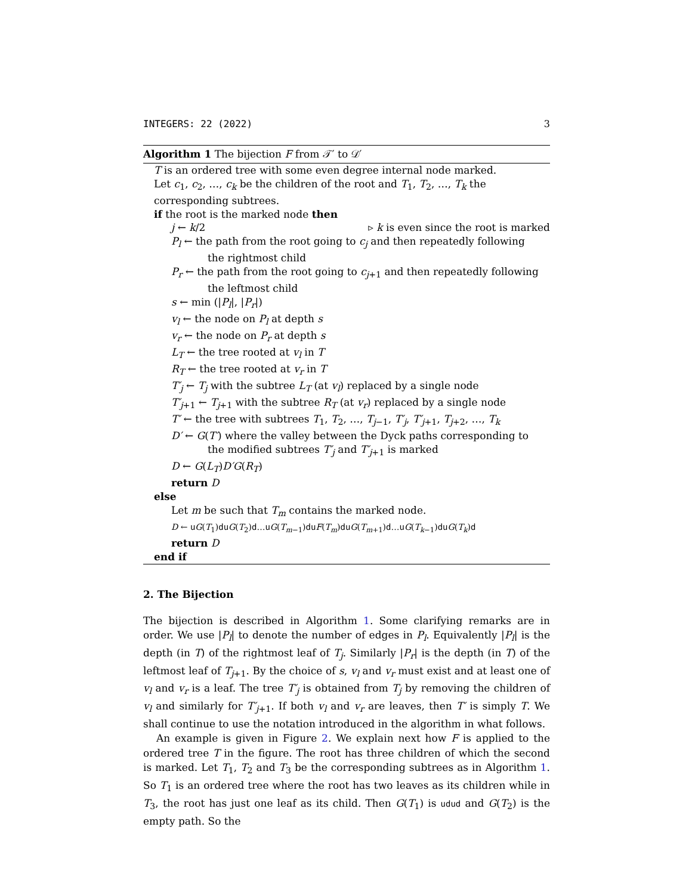INTEGERS: 22 (2022) 3
Algorithm 1 The bijection F from 𝒯′ to 𝒟′
T is an ordered tree with some even degree internal node marked.
Let c<sub>1</sub>, c<sub>2</sub>, …, c<sub>k</sub> be the children of the root and T<sub>1</sub>, T<sub>2</sub>, …, T<sub>k</sub> the corresponding subtrees.
if the root is the marked node then
j ← k/2 ▹ k is even since the root is marked
P<sub>l</sub> ← the path from the root going to c<sub>j</sub> and then repeatedly following
the rightmost child
P<sub>r</sub> ← the path from the root going to c<sub>j+1</sub> and then repeatedly following
the leftmost child
s ← min (|P<sub>l</sub>|, |P<sub>r</sub>|)
v<sub>l</sub> ← the node on P<sub>l</sub> at depth s
v<sub>r</sub> ← the node on P<sub>r</sub> at depth s
L<sub>T</sub> ← the tree rooted at v<sub>l</sub> in T
R<sub>T</sub> ← the tree rooted at v<sub>r</sub> in T
T′<sub>j</sub> ← T<sub>j</sub> with the subtree L<sub>T</sub> (at v<sub>l</sub>) replaced by a single node
T′<sub>j+1</sub> ← T<sub>j+1</sub> with the subtree R<sub>T</sub> (at v<sub>r</sub>) replaced by a single node
T′ ← the tree with subtrees T<sub>1</sub>, T<sub>2</sub>, …, T<sub>j−1</sub>, T′<sub>j</sub>, T′<sub>j+1</sub>, T<sub>j+2</sub>, …, T<sub>k</sub>
D′ ← G(T′) where the valley between the Dyck paths corresponding to
the modified subtrees T′<sub>j</sub> and T′<sub>j+1</sub> is marked
D ← G(L<sub>T</sub>)D′G(R<sub>T</sub>)
return D
else
Let m be such that T<sub>m</sub> contains the marked node.
D ← uG(T<sub>1</sub>)duG(T<sub>2</sub>)d…uG(T<sub>m−1</sub>)duF(T<sub>m</sub>)duG(T<sub>m+1</sub>)d…uG(T<sub>k−1</sub>)duG(T<sub>k</sub>)d
return D
end if
2. The Bijection
The bijection is described in Algorithm 1. Some clarifying remarks are in order. We use |P<sub>l</sub>| to denote the number of edges in P<sub>l</sub>. Equivalently |P<sub>l</sub>| is the depth (in T) of the rightmost leaf of T<sub>j</sub>. Similarly |P<sub>r</sub>| is the depth (in T) of the leftmost leaf of T<sub>j+1</sub>. By the choice of s, v<sub>l</sub> and v<sub>r</sub> must exist and at least one of v<sub>l</sub> and v<sub>r</sub> is a leaf. The tree T′<sub>j</sub> is obtained from T<sub>j</sub> by removing the children of v<sub>l</sub> and similarly for T′<sub>j+1</sub>. If both v<sub>l</sub> and v<sub>r</sub> are leaves, then T′ is simply T. We shall continue to use the notation introduced in the algorithm in what follows.
An example is given in Figure 2. We explain next how F is applied to the ordered tree T in the figure. The root has three children of which the second is marked. Let T<sub>1</sub>, T<sub>2</sub> and T<sub>3</sub> be the corresponding subtrees as in Algorithm 1. So T<sub>1</sub> is an ordered tree where the root has two leaves as its children while in T<sub>3</sub>, the root has just one leaf as its child. Then G(T<sub>1</sub>) is udud and G(T<sub>2</sub>) is the empty path. So the